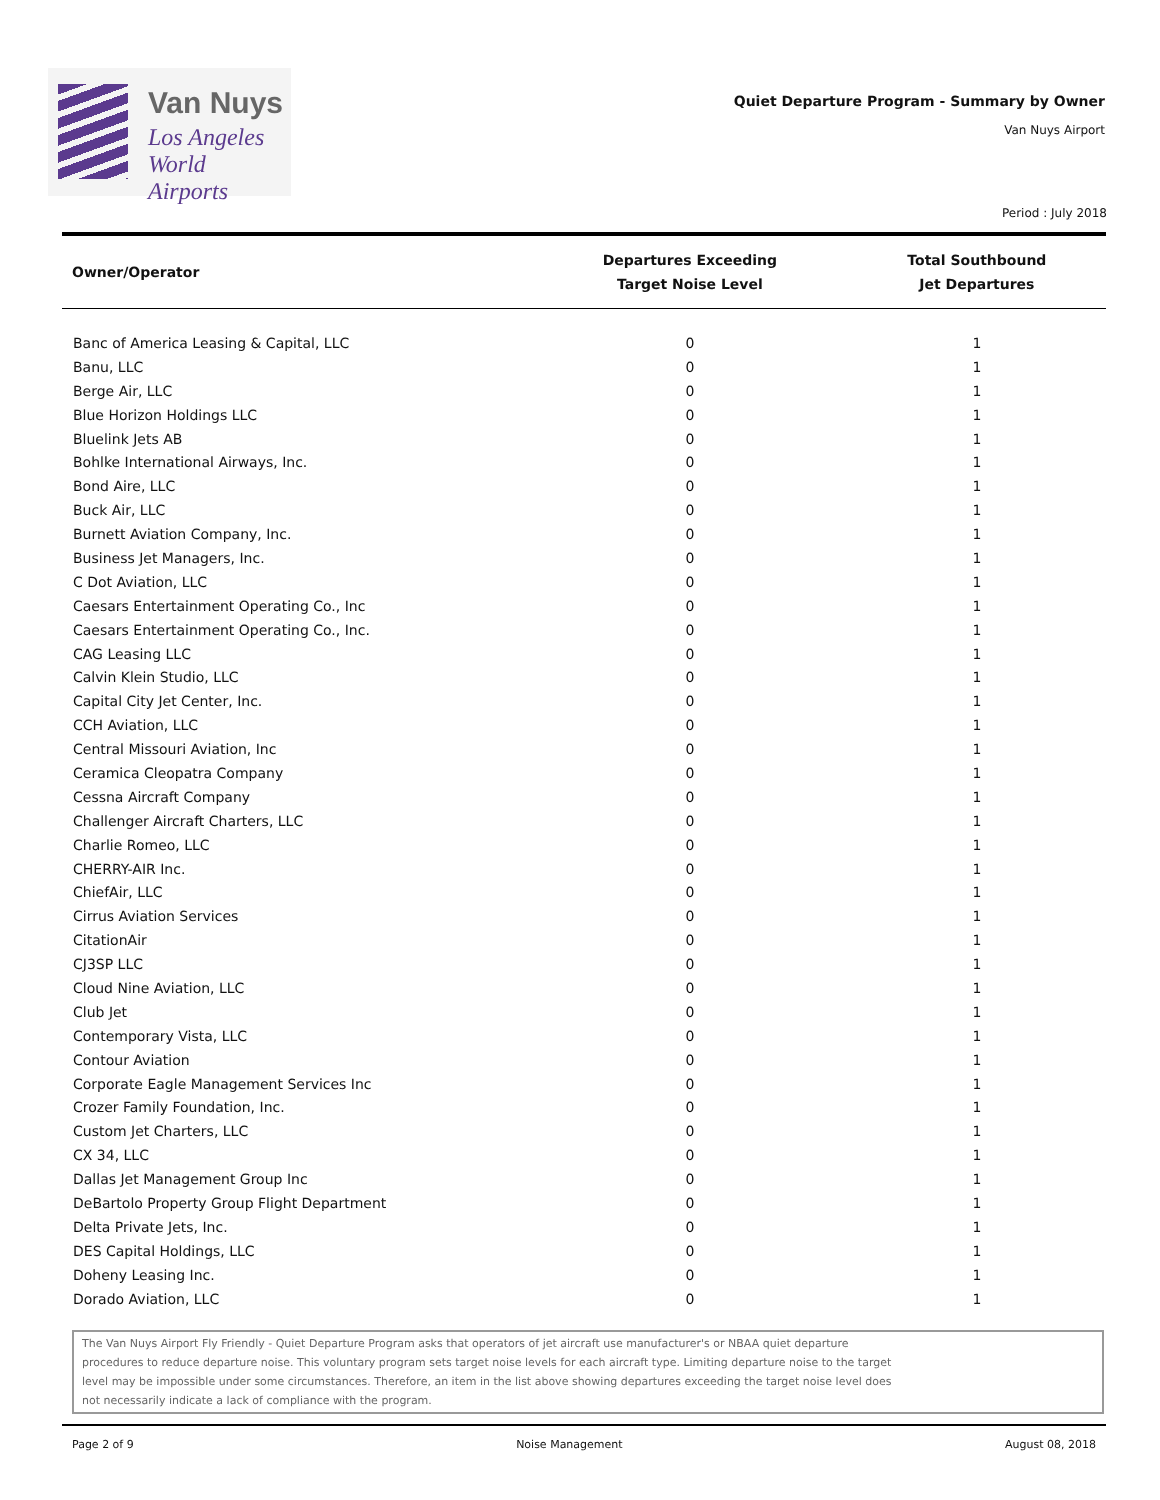Van Nuys
Los Angeles
World Airports
Quiet Departure Program - Summary by Owner
Van Nuys Airport
Period : July 2018
| Owner/Operator | Departures Exceeding Target Noise Level | Total Southbound Jet Departures |
| --- | --- | --- |
| Banc of America Leasing & Capital, LLC | 0 | 1 |
| Banu, LLC | 0 | 1 |
| Berge Air, LLC | 0 | 1 |
| Blue Horizon Holdings LLC | 0 | 1 |
| Bluelink Jets AB | 0 | 1 |
| Bohlke International Airways, Inc. | 0 | 1 |
| Bond Aire, LLC | 0 | 1 |
| Buck Air, LLC | 0 | 1 |
| Burnett Aviation Company, Inc. | 0 | 1 |
| Business Jet Managers, Inc. | 0 | 1 |
| C Dot Aviation, LLC | 0 | 1 |
| Caesars Entertainment Operating Co., Inc | 0 | 1 |
| Caesars Entertainment Operating Co., Inc. | 0 | 1 |
| CAG Leasing LLC | 0 | 1 |
| Calvin Klein Studio, LLC | 0 | 1 |
| Capital City Jet Center, Inc. | 0 | 1 |
| CCH Aviation, LLC | 0 | 1 |
| Central Missouri Aviation, Inc | 0 | 1 |
| Ceramica Cleopatra Company | 0 | 1 |
| Cessna Aircraft Company | 0 | 1 |
| Challenger Aircraft Charters, LLC | 0 | 1 |
| Charlie Romeo, LLC | 0 | 1 |
| CHERRY-AIR Inc. | 0 | 1 |
| ChiefAir, LLC | 0 | 1 |
| Cirrus Aviation Services | 0 | 1 |
| CitationAir | 0 | 1 |
| CJ3SP LLC | 0 | 1 |
| Cloud Nine Aviation, LLC | 0 | 1 |
| Club Jet | 0 | 1 |
| Contemporary Vista, LLC | 0 | 1 |
| Contour Aviation | 0 | 1 |
| Corporate Eagle Management Services Inc | 0 | 1 |
| Crozer Family Foundation, Inc. | 0 | 1 |
| Custom Jet Charters, LLC | 0 | 1 |
| CX 34, LLC | 0 | 1 |
| Dallas Jet Management Group Inc | 0 | 1 |
| DeBartolo Property Group Flight Department | 0 | 1 |
| Delta Private Jets, Inc. | 0 | 1 |
| DES Capital Holdings, LLC | 0 | 1 |
| Doheny Leasing Inc. | 0 | 1 |
| Dorado Aviation, LLC | 0 | 1 |
The Van Nuys Airport Fly Friendly - Quiet Departure Program asks that operators of jet aircraft use manufacturer's or NBAA quiet departure
procedures to reduce departure noise. This voluntary program sets target noise levels for each aircraft type. Limiting departure noise to the target
level may be impossible under some circumstances. Therefore, an item in the list above showing departures exceeding the target noise level does
not necessarily indicate a lack of compliance with the program.
Page 2 of 9 Noise Management August 08, 2018